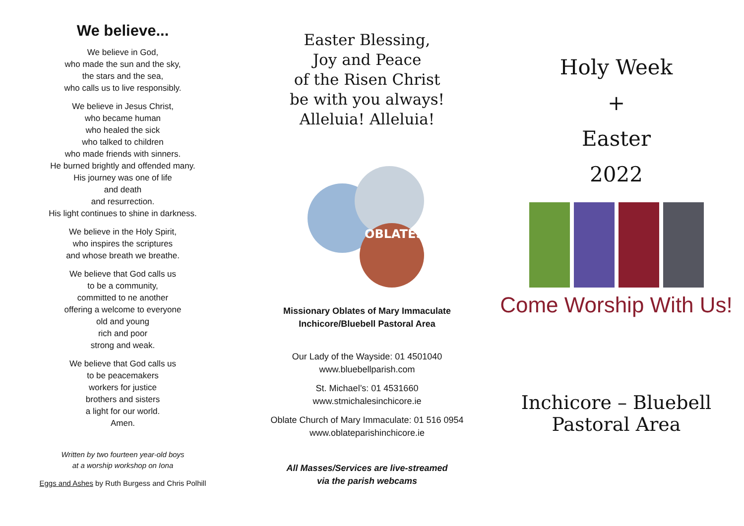We believe...
We believe in God,
who made the sun and the sky,
the stars and the sea,
who calls us to live responsibly.
We believe in Jesus Christ,
who became human
who healed the sick
who talked to children
who made friends with sinners.
He burned brightly and offended many.
His journey was one of life
and death
and resurrection.
His light continues to shine in darkness.
We believe in the Holy Spirit,
who inspires the scriptures
and whose breath we breathe.
We believe that God calls us
to be a community,
committed to ne another
offering a welcome to everyone
old and young
rich and poor
strong and weak.
We believe that God calls us
to be peacemakers
workers for justice
brothers and sisters
a light for our world.
Amen.
Written by two fourteen year-old boys
at a worship workshop on Iona
Eggs and Ashes by Ruth Burgess and Chris Polhill
Easter Blessing,
Joy and Peace
of the Risen Christ
be with you always!
Alleluia! Alleluia!
OBLATES
Missionary Oblates of Mary Immaculate
Inchicore/Bluebell Pastoral Area
Our Lady of the Wayside: 01 4501040
www.bluebellparish.com
St. Michael’s: 01 4531660
www.stmichalesinchicore.ie
Oblate Church of Mary Immaculate: 01 516 0954
www.oblateparishinchicore.ie
All Masses/Services are live-streamed
via the parish webcams
Holy Week
+
Easter
2022
Come Worship With Us!
Inchicore – Bluebell
Pastoral Area